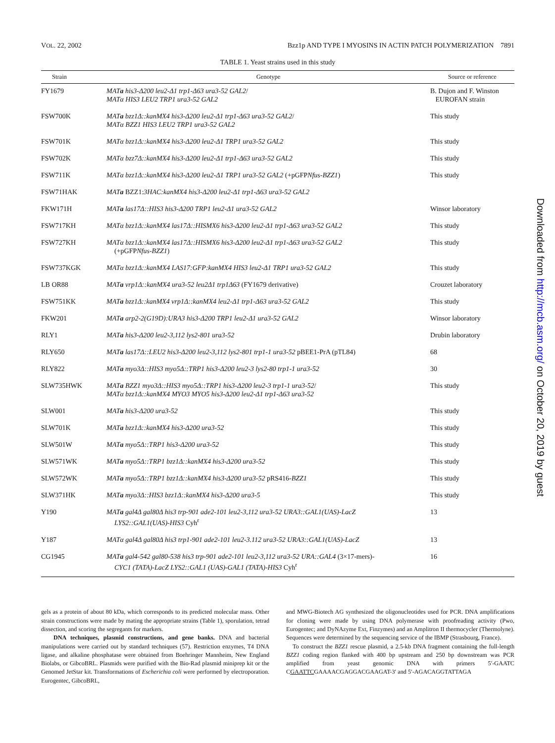VOL. 22, 2002 Bzz1p AND TYPE I MYOSINS IN ACTIN PATCH POLYMERIZATION 7891
TABLE 1. Yeast strains used in this study
| Strain | Genotype | Source or reference |
| --- | --- | --- |
| FY1679 | MAT a his3-Δ200 leu2-Δ1 trp1-Δ63 ura3-52 GAL2 / MATα HIS3 LEU2 TRP1 ura3-52 GAL2 | B. Dujon and F. Winston EUROFAN strain |
| FSW700K | MAT a bzz1Δ::kanMX4 his3-Δ200 leu2-Δ1 trp1-Δ63 ura3-52 GAL2 / MATα BZZ1 HIS3 LEU2 TRP1 ura3-52 GAL2 | This study |
| FSW701K | MATα bzz1Δ::kanMX4 his3-Δ200 leu2-Δ1 TRP1 ura3-52 GAL2 | This study |
| FSW702K | MATα bzz7Δ::kanMX4 his3-Δ200 leu2-Δ1 trp1-Δ63 ura3-52 GAL2 | This study |
| FSW711K | MATα bzz1Δ::kanMX4 his3-Δ200 leu2-Δ1 TRP1 ura3-52 GAL2 (+pGFP Nfus-BZZ1 ) | This study |
| FSW71HAK | MAT a BZZ1: 3HAC:kanMX4 his3-Δ200 leu2-Δ1 trp1-Δ63 ura3-52 GAL2 | |
| FKW171H | MAT a las17Δ::HIS3 his3-Δ200 TRP1 leu2-Δ1 ura3-52 GAL2 | Winsor laboratory |
| FSW717KH | MATα bzz1Δ::kanMX4 las17Δ::HISMX6 his3-Δ200 leu2-Δ1 trp1-Δ63 ura3-52 GAL2 | This study |
| FSW727KH | MATα bzz1Δ::kanMX4 las17Δ::HISMX6 his3-Δ200 leu2-Δ1 trp1-Δ63 ura3-52 GAL2 (+pGFP Nfus-BZZ1 ) | This study |
| FSW737KGK | MATα bzz1Δ::kanMX4 LAS17:GFP:kanMX4 HIS3 leu2-Δ1 TRP1 ura3-52 GAL2 | This study |
| LB OR88 | MAT a vrp1Δ::kanMX4 ura3-52 leu2Δ1 trp1Δ63 (FY1679 derivative) | Crouzet laboratory |
| FSW751KK | MAT a bzz1Δ::kanMX4 vrp1Δ::kanMX4 leu2-Δ1 trp1-Δ63 ura3-52 GAL2 | This study |
| FKW201 | MAT a arp2-2(G19D):URA3 his3-Δ200 TRP1 leu2-Δ1 ura3-52 GAL2 | Winsor laboratory |
| RLY1 | MAT a his3-Δ200 leu2-3,112 lys2-801 ura3-52 | Drubin laboratory |
| RLY650 | MAT a las17Δ::LEU2 his3-Δ200 leu2-3,112 lys2-801 trp1-1 ura3-52 pBEE1-PrA (pTL84) | 68 |
| RLY822 | MAT a myo3Δ::HIS3 myo5Δ::TRP1 his3-Δ200 leu2-3 lys2-80 trp1-1 ura3-52 | 30 |
| SLW735HWK | MAT a BZZ1 myo3Δ::HIS3 myo5Δ::TRP1 his3-Δ200 leu2-3 trp1-1 ura3-52 / MATα bzz1Δ::kanMX4 MYO3 MYO5 his3-Δ200 leu2-Δ1 trp1-Δ63 ura3-52 | This study |
| SLW001 | MAT a his3-Δ200 ura3-52 | This study |
| SLW701K | MAT a bzz1Δ::kanMX4 his3-Δ200 ura3-52 | This study |
| SLW501W | MAT a myo5Δ::TRP1 his3-Δ200 ura3-52 | This study |
| SLW571WK | MAT a myo5Δ::TRP1 bzz1Δ::kanMX4 his3-Δ200 ura3-52 | This study |
| SLW572WK | MAT a myo5Δ::TRP1 bzz1Δ::kanMX4 his3-Δ200 ura3-52 pRS416- BZZ1 | This study |
| SLW371HK | MAT a myo3Δ::HIS3 bzz1Δ::kanMX4 his3-Δ200 ura3-5 | This study |
| Y190 | MAT a gal4Δ gal80Δ his3 trp-901 ade2-101 leu2-3,112 ura3-52 URA3::GAL1(UAS)-LacZ LYS2::GAL1(UAS)-HIS3 Cyh<sup>r</sup> | 13 |
| Y187 | MATα gal4Δ gal80Δ his3 trp1-901 ade2-101 leu2-3.112 ura3-52 URA3::GAL1(UAS)-LacZ | 13 |
| CG1945 | MAT a gal4-542 gal80-538 his3 trp-901 ade2-101 leu2-3,112 ura3-52 URA::GAL4 (3×17-mers)- CYC1 (TATA)-LacZ LYS2::GAL1 (UAS)-GAL1 (TATA)-HIS3 Cyh<sup>r</sup> | 16 |
gels as a protein of about 80 kDa, which corresponds to its predicted molecular mass. Other strain constructions were made by mating the appropriate strains (Table 1), sporulation, tetrad dissection, and scoring the segregants for markers.
DNA techniques, plasmid constructions, and gene banks. DNA and bacterial manipulations were carried out by standard techniques (57). Restriction enzymes, T4 DNA ligase, and alkaline phosphatase were obtained from Boehringer Mannheim, New England Biolabs, or GibcoBRL. Plasmids were purified with the Bio-Rad plasmid miniprep kit or the Genomed JetStar kit. Transformations of Escherichia coli were performed by electroporation. Eurogentec, GibcoBRL,
and MWG-Biotech AG synthesized the oligonucleotides used for PCR. DNA amplifications for cloning were made by using DNA polymerase with proofreading activity (Pwo, Eurogentec; and DyNAzyme Ext, Finzymes) and an Amplitron II thermocycler (Thermolyne). Sequences were determined by the sequencing service of the IBMP (Strasbourg, France).
To construct the BZZ1 rescue plasmid, a 2.5-kb DNA fragment containing the full-length BZZ1 coding region flanked with 400 bp upstream and 250 bp downstream was PCR amplified from yeast genomic DNA with primers 5′-GAATC CGAATTCGAAAACGAGGACGAAGAT-3′ and 5′-AGACAGGTATTAGA
Downloaded from http://mcb.asm.org/ on October 20, 2019 by guest